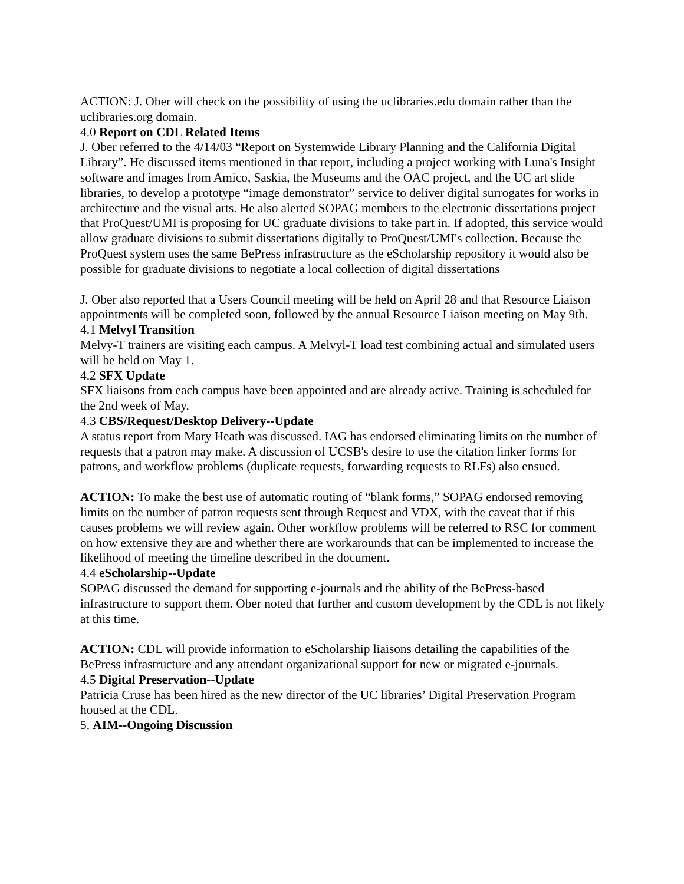ACTION: J. Ober will check on the possibility of using the uclibraries.edu domain rather than the uclibraries.org domain.
4.0 Report on CDL Related Items
J. Ober referred to the 4/14/03 “Report on Systemwide Library Planning and the California Digital Library”. He discussed items mentioned in that report, including a project working with Luna's Insight software and images from Amico, Saskia, the Museums and the OAC project, and the UC art slide libraries, to develop a prototype “image demonstrator” service to deliver digital surrogates for works in architecture and the visual arts. He also alerted SOPAG members to the electronic dissertations project that ProQuest/UMI is proposing for UC graduate divisions to take part in. If adopted, this service would allow graduate divisions to submit dissertations digitally to ProQuest/UMI's collection. Because the ProQuest system uses the same BePress infrastructure as the eScholarship repository it would also be possible for graduate divisions to negotiate a local collection of digital dissertations
J. Ober also reported that a Users Council meeting will be held on April 28 and that Resource Liaison appointments will be completed soon, followed by the annual Resource Liaison meeting on May 9th.
4.1 Melvyl Transition
Melvy-T trainers are visiting each campus. A Melvyl-T load test combining actual and simulated users will be held on May 1.
4.2 SFX Update
SFX liaisons from each campus have been appointed and are already active. Training is scheduled for the 2nd week of May.
4.3 CBS/Request/Desktop Delivery--Update
A status report from Mary Heath was discussed. IAG has endorsed eliminating limits on the number of requests that a patron may make. A discussion of UCSB's desire to use the citation linker forms for patrons, and workflow problems (duplicate requests, forwarding requests to RLFs) also ensued.
ACTION: To make the best use of automatic routing of “blank forms,” SOPAG endorsed removing limits on the number of patron requests sent through Request and VDX, with the caveat that if this causes problems we will review again. Other workflow problems will be referred to RSC for comment on how extensive they are and whether there are workarounds that can be implemented to increase the likelihood of meeting the timeline described in the document.
4.4 eScholarship--Update
SOPAG discussed the demand for supporting e-journals and the ability of the BePress-based infrastructure to support them. Ober noted that further and custom development by the CDL is not likely at this time.
ACTION: CDL will provide information to eScholarship liaisons detailing the capabilities of the BePress infrastructure and any attendant organizational support for new or migrated e-journals.
4.5 Digital Preservation--Update
Patricia Cruse has been hired as the new director of the UC libraries’ Digital Preservation Program housed at the CDL.
5. AIM--Ongoing Discussion